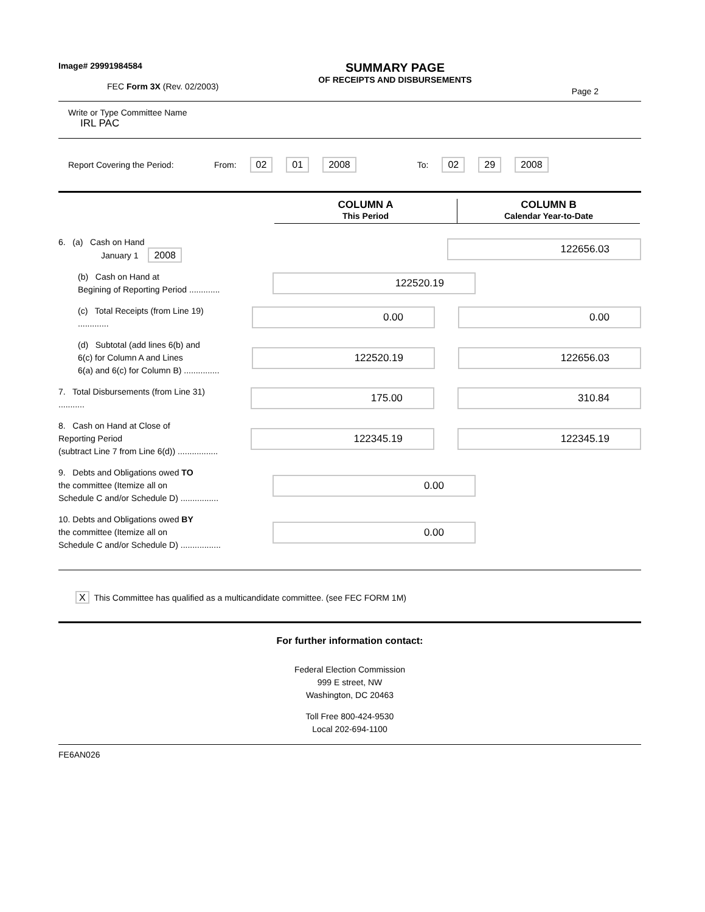Image# 29991984584
FEC Form 3X (Rev. 02/2003)
SUMMARY PAGE
OF RECEIPTS AND DISBURSEMENTS
Page 2
Write or Type Committee Name
IRL PAC
Report Covering the Period: From: 02 01 2008 To: 02 29 2008
COLUMN A
This Period
COLUMN B
Calendar Year-to-Date
6. (a) Cash on Hand
January 1 2008
122656.03
(b) Cash on Hand at
Begining of Reporting Period .............
122520.19
(c) Total Receipts (from Line 19) .............
0.00 0.00
(d) Subtotal (add lines 6(b) and
6(c) for Column A and Lines
6(a) and 6(c) for Column B) ...............
122520.19 122656.03
7. Total Disbursements (from Line 31) ...........
175.00 310.84
8. Cash on Hand at Close of
Reporting Period
(subtract Line 7 from Line 6(d)) .................
122345.19 122345.19
9. Debts and Obligations owed TO
the committee (Itemize all on
Schedule C and/or Schedule D) ................
0.00
10. Debts and Obligations owed BY
the committee (Itemize all on
Schedule C and/or Schedule D) .................
0.00
X This Committee has qualified as a multicandidate committee. (see FEC FORM 1M)
For further information contact:
Federal Election Commission
999 E street, NW
Washington, DC 20463
Toll Free 800-424-9530
Local 202-694-1100
FE6AN026